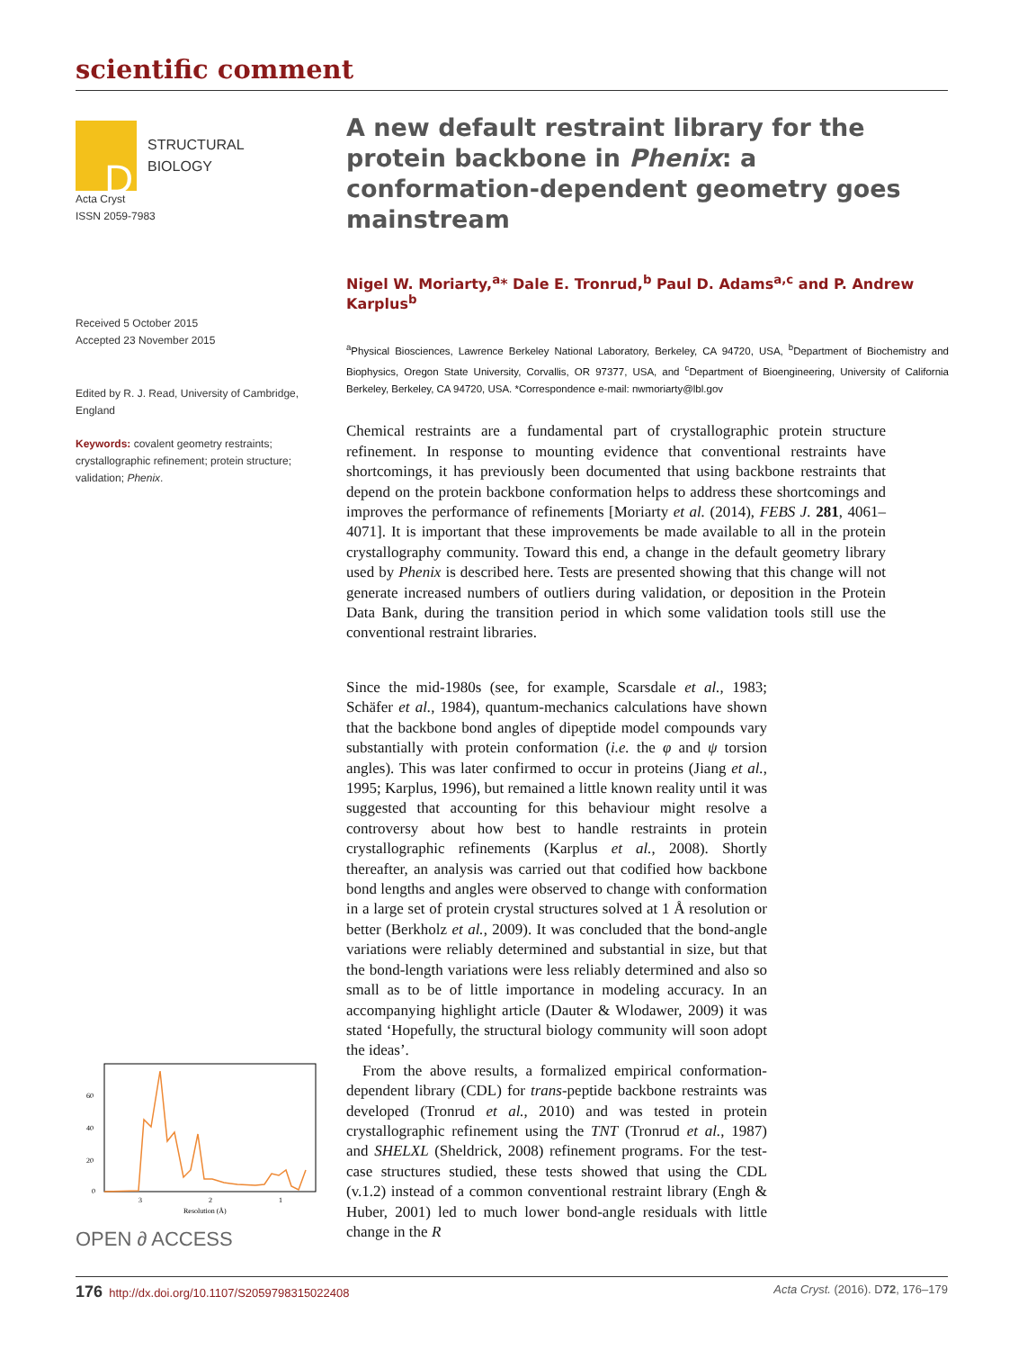scientific comment
D
STRUCTURAL
BIOLOGY
Acta Cryst
ISSN 2059-7983
Received 5 October 2015
Accepted 23 November 2015
Edited by R. J. Read, University of Cambridge, England
Keywords: covalent geometry restraints; crystallographic refinement; protein structure; validation; Phenix.
A new default restraint library for the protein backbone in Phenix: a conformation-dependent geometry goes mainstream
Nigel W. Moriarty,<sup>a</sup>* Dale E. Tronrud,<sup>b</sup> Paul D. Adams<sup>a,c</sup> and P. Andrew Karplus<sup>b</sup>
<sup>a</sup> Physical Biosciences, Lawrence Berkeley National Laboratory, Berkeley, CA 94720, USA, <sup>b</sup>Department of Biochemistry and Biophysics, Oregon State University, Corvallis, OR 97377, USA, and <sup>c</sup>Department of Bioengineering, University of California Berkeley, Berkeley, CA 94720, USA. *Correspondence e-mail: nwmoriarty@lbl.gov
Chemical restraints are a fundamental part of crystallographic protein structure refinement. In response to mounting evidence that conventional restraints have shortcomings, it has previously been documented that using backbone restraints that depend on the protein backbone conformation helps to address these shortcomings and improves the performance of refinements [Moriarty et al. (2014), FEBS J. 281, 4061–4071]. It is important that these improvements be made available to all in the protein crystallography community. Toward this end, a change in the default geometry library used by Phenix is described here. Tests are presented showing that this change will not generate increased numbers of outliers during validation, or deposition in the Protein Data Bank, during the transition period in which some validation tools still use the conventional restraint libraries.
Since the mid-1980s (see, for example, Scarsdale et al., 1983; Schäfer et al., 1984), quantum-mechanics calculations have shown that the backbone bond angles of dipeptide model compounds vary substantially with protein conformation (i.e. the φ and ψ torsion angles). This was later confirmed to occur in proteins (Jiang et al., 1995; Karplus, 1996), but remained a little known reality until it was suggested that accounting for this behaviour might resolve a controversy about how best to handle restraints in protein crystallographic refinements (Karplus et al., 2008). Shortly thereafter, an analysis was carried out that codified how backbone bond lengths and angles were observed to change with conformation in a large set of protein crystal structures solved at 1 Å resolution or better (Berkholz et al., 2009). It was concluded that the bond-angle variations were reliably determined and substantial in size, but that the bond-length variations were less reliably determined and also so small as to be of little importance in modeling accuracy. In an accompanying highlight article (Dauter & Wlodawer, 2009) it was stated ‘Hopefully, the structural biology community will soon adopt the ideas’.
From the above results, a formalized empirical conformation-dependent library (CDL) for trans-peptide backbone restraints was developed (Tronrud et al., 2010) and was tested in protein crystallographic refinement using the TNT (Tronrud et al., 1987) and SHELXL (Sheldrick, 2008) refinement programs. For the test-case structures studied, these tests showed that using the CDL (v.1.2) instead of a common conventional restraint library (Engh & Huber, 2001) led to much lower bond-angle residuals with little change in the R
60
40
20
0
3
2
1
Resolution (Å)
OPEN ∂ ACCESS
176 http://dx.doi.org/10.1107/S2059798315022408 Acta Cryst. (2016). D72, 176–179